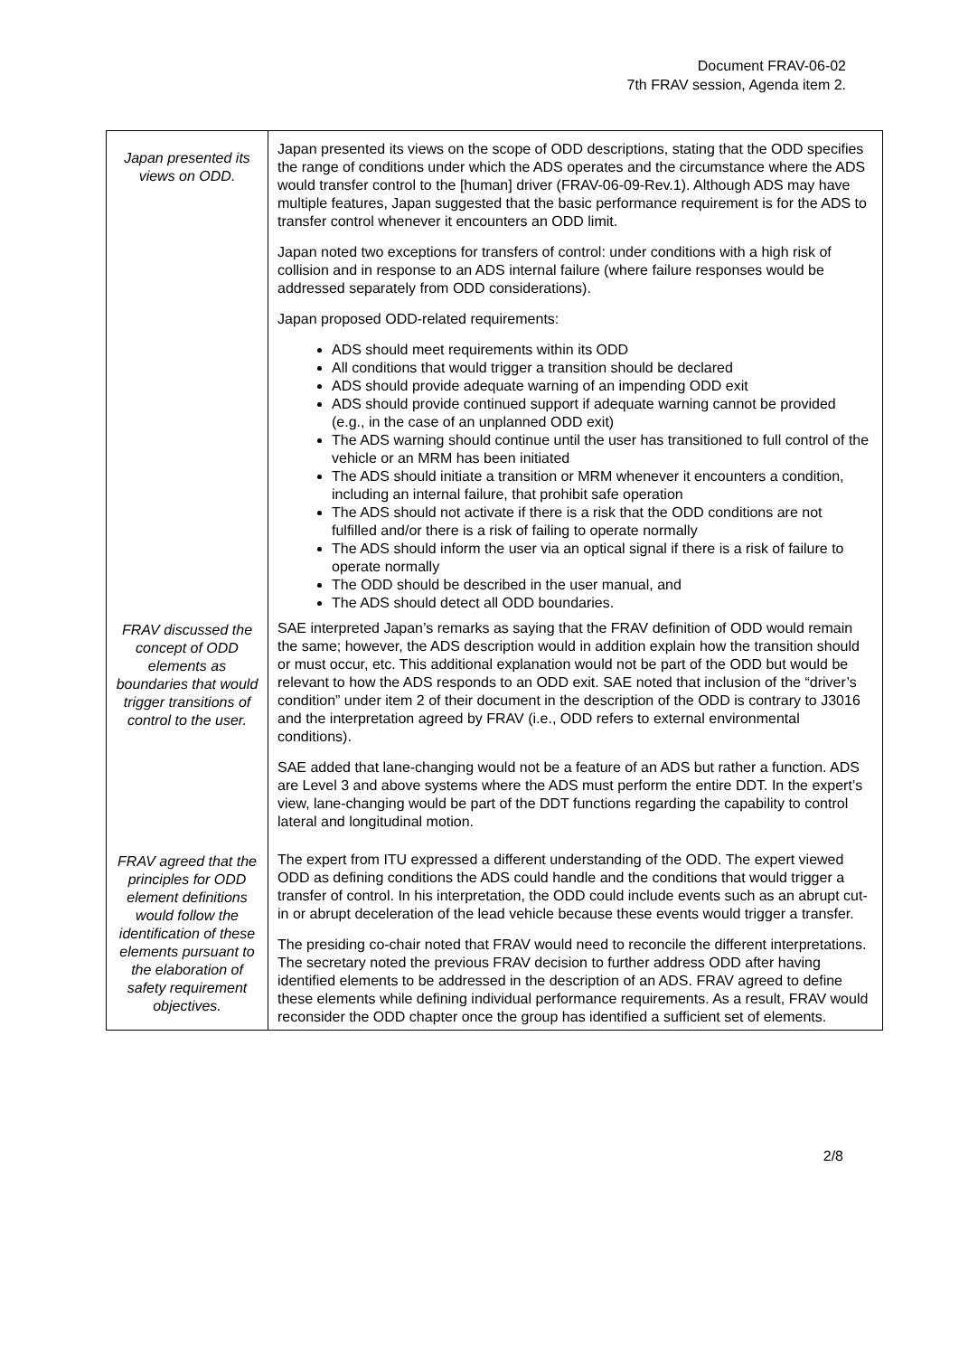Document FRAV-06-02
7th FRAV session, Agenda item 2.
| Japan presented its views on ODD. | Japan presented its views on the scope of ODD descriptions, stating that the ODD specifies the range of conditions under which the ADS operates and the circumstance where the ADS would transfer control to the [human] driver (FRAV-06-09-Rev.1). Although ADS may have multiple features, Japan suggested that the basic performance requirement is for the ADS to transfer control whenever it encounters an ODD limit. Japan noted two exceptions for transfers of control: under conditions with a high risk of collision and in response to an ADS internal failure (where failure responses would be addressed separately from ODD considerations). Japan proposed ODD-related requirements: ADS should meet requirements within its ODD All conditions that would trigger a transition should be declared ADS should provide adequate warning of an impending ODD exit ADS should provide continued support if adequate warning cannot be provided (e.g., in the case of an unplanned ODD exit) The ADS warning should continue until the user has transitioned to full control of the vehicle or an MRM has been initiated The ADS should initiate a transition or MRM whenever it encounters a condition, including an internal failure, that prohibit safe operation The ADS should not activate if there is a risk that the ODD conditions are not fulfilled and/or there is a risk of failing to operate normally The ADS should inform the user via an optical signal if there is a risk of failure to operate normally The ODD should be described in the user manual, and The ADS should detect all ODD boundaries. |
| FRAV discussed the concept of ODD elements as boundaries that would trigger transitions of control to the user. | SAE interpreted Japan’s remarks as saying that the FRAV definition of ODD would remain the same; however, the ADS description would in addition explain how the transition should or must occur, etc. This additional explanation would not be part of the ODD but would be relevant to how the ADS responds to an ODD exit. SAE noted that inclusion of the “driver’s condition” under item 2 of their document in the description of the ODD is contrary to J3016 and the interpretation agreed by FRAV (i.e., ODD refers to external environmental conditions). SAE added that lane-changing would not be a feature of an ADS but rather a function. ADS are Level 3 and above systems where the ADS must perform the entire DDT. In the expert’s view, lane-changing would be part of the DDT functions regarding the capability to control lateral and longitudinal motion. |
| FRAV agreed that the principles for ODD element definitions would follow the identification of these elements pursuant to the elaboration of safety requirement objectives. | The expert from ITU expressed a different understanding of the ODD. The expert viewed ODD as defining conditions the ADS could handle and the conditions that would trigger a transfer of control. In his interpretation, the ODD could include events such as an abrupt cut-in or abrupt deceleration of the lead vehicle because these events would trigger a transfer. The presiding co-chair noted that FRAV would need to reconcile the different interpretations. The secretary noted the previous FRAV decision to further address ODD after having identified elements to be addressed in the description of an ADS. FRAV agreed to define these elements while defining individual performance requirements. As a result, FRAV would reconsider the ODD chapter once the group has identified a sufficient set of elements. |
2/8